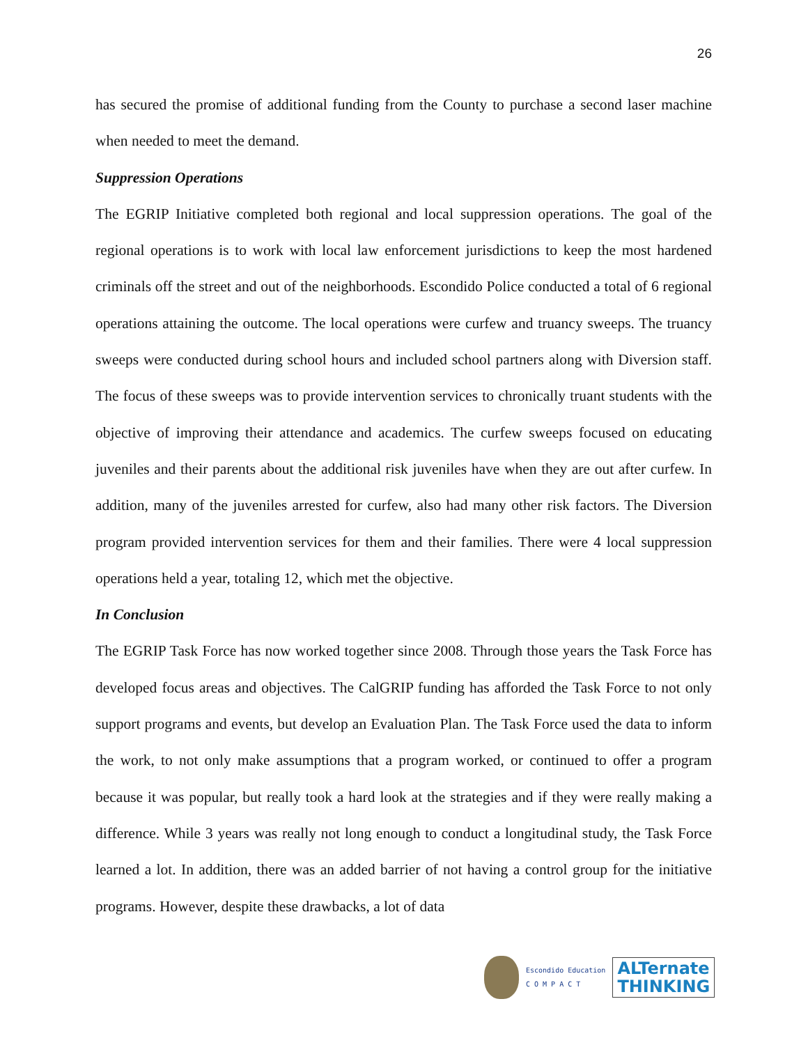26
has secured the promise of additional funding from the County to purchase a second laser machine when needed to meet the demand.
Suppression Operations
The EGRIP Initiative completed both regional and local suppression operations. The goal of the regional operations is to work with local law enforcement jurisdictions to keep the most hardened criminals off the street and out of the neighborhoods. Escondido Police conducted a total of 6 regional operations attaining the outcome. The local operations were curfew and truancy sweeps. The truancy sweeps were conducted during school hours and included school partners along with Diversion staff. The focus of these sweeps was to provide intervention services to chronically truant students with the objective of improving their attendance and academics. The curfew sweeps focused on educating juveniles and their parents about the additional risk juveniles have when they are out after curfew. In addition, many of the juveniles arrested for curfew, also had many other risk factors. The Diversion program provided intervention services for them and their families. There were 4 local suppression operations held a year, totaling 12, which met the objective.
In Conclusion
The EGRIP Task Force has now worked together since 2008. Through those years the Task Force has developed focus areas and objectives. The CalGRIP funding has afforded the Task Force to not only support programs and events, but develop an Evaluation Plan. The Task Force used the data to inform the work, to not only make assumptions that a program worked, or continued to offer a program because it was popular, but really took a hard look at the strategies and if they were really making a difference. While 3 years was really not long enough to conduct a longitudinal study, the Task Force learned a lot. In addition, there was an added barrier of not having a control group for the initiative programs. However, despite these drawbacks, a lot of data
Escondido Education
C O M P A C T
ALTernate
THINKING